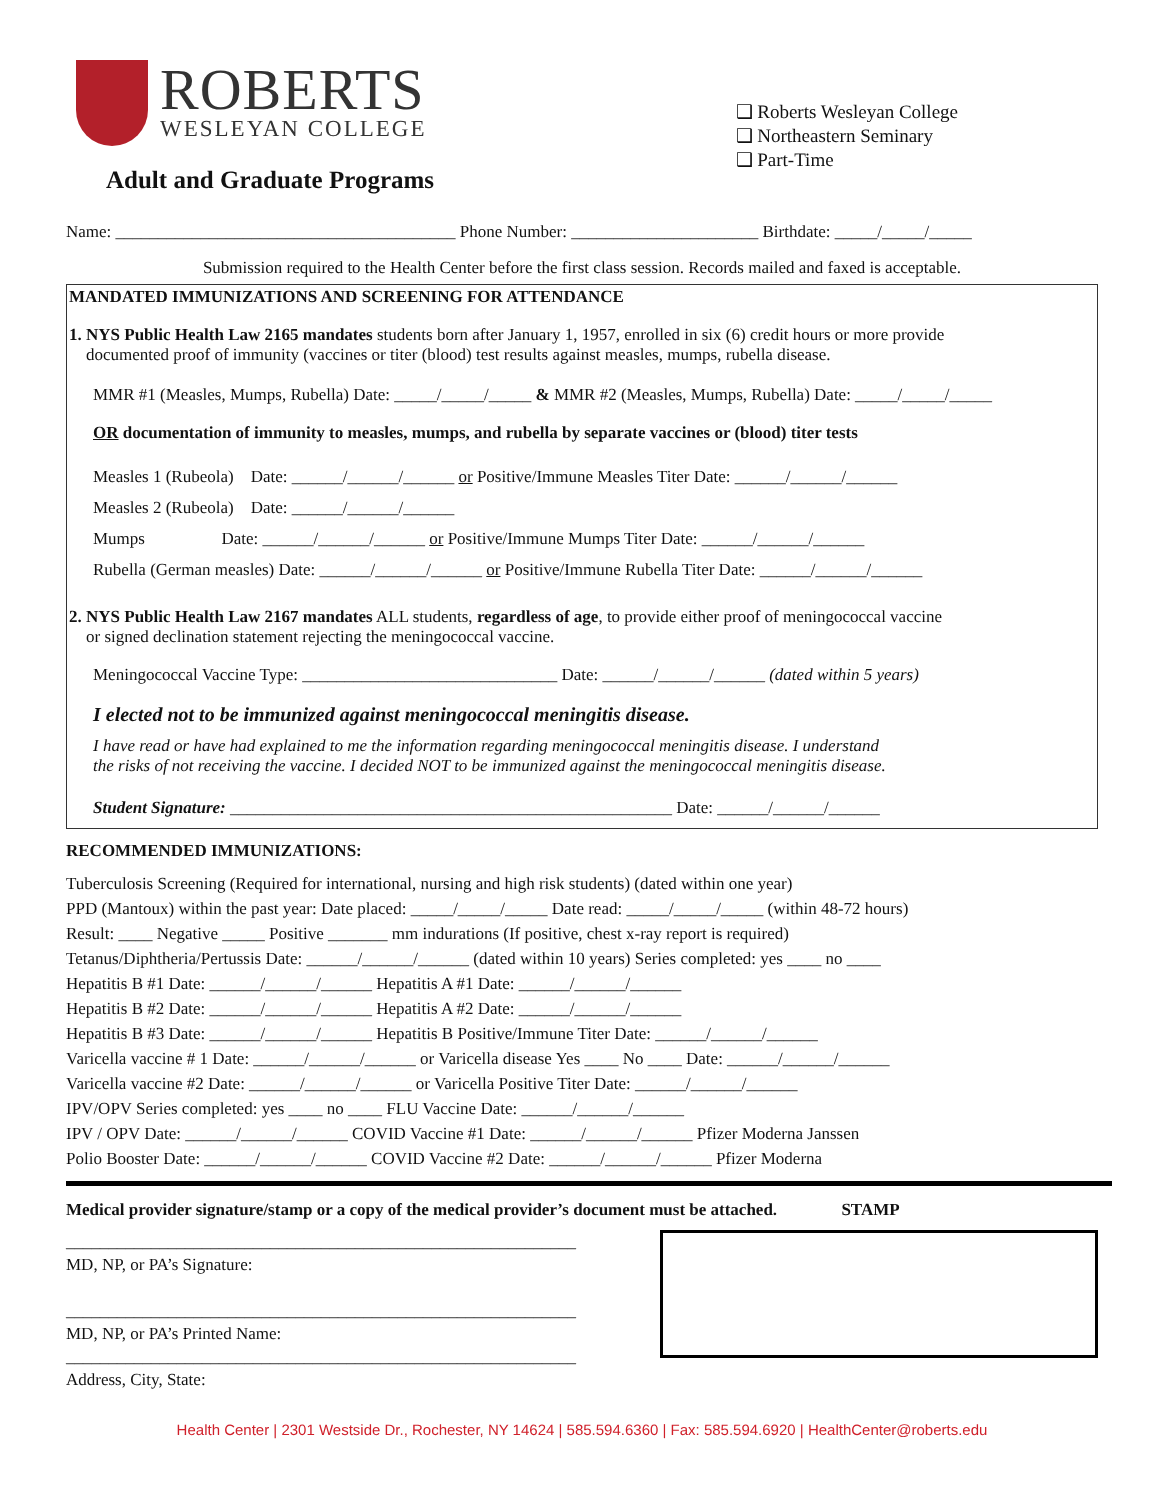ROBERTS
WESLEYAN COLLEGE
Adult and Graduate Programs
❑ Roberts Wesleyan College
❑ Northeastern Seminary
❑ Part-Time
Name: ________________________________________ Phone Number: ______________________ Birthdate: _____/_____/_____
Submission required to the Health Center before the first class session. Records mailed and faxed is acceptable.
MANDATED IMMUNIZATIONS AND SCREENING FOR ATTENDANCE
1. NYS Public Health Law 2165 mandates students born after January 1, 1957, enrolled in six (6) credit hours or more provide
documented proof of immunity (vaccines or titer (blood) test results against measles, mumps, rubella disease.
MMR #1 (Measles, Mumps, Rubella) Date: _____/_____/_____ & MMR #2 (Measles, Mumps, Rubella) Date: _____/_____/_____
OR documentation of immunity to measles, mumps, and rubella by separate vaccines or (blood) titer tests
Measles 1 (Rubeola) Date: ______/______/______ or Positive/Immune Measles Titer Date: ______/______/______
Measles 2 (Rubeola) Date: ______/______/______
Mumps Date: ______/______/______ or Positive/Immune Mumps Titer Date: ______/______/______
Rubella (German measles) Date: ______/______/______ or Positive/Immune Rubella Titer Date: ______/______/______
2. NYS Public Health Law 2167 mandates ALL students, regardless of age, to provide either proof of meningococcal vaccine
or signed declination statement rejecting the meningococcal vaccine.
Meningococcal Vaccine Type: ______________________________ Date: ______/______/______ (dated within 5 years)
I elected not to be immunized against meningococcal meningitis disease.
I have read or have had explained to me the information regarding meningococcal meningitis disease. I understand
the risks of not receiving the vaccine. I decided NOT to be immunized against the meningococcal meningitis disease.
Student Signature: ____________________________________________________ Date: ______/______/______
RECOMMENDED IMMUNIZATIONS:
Tuberculosis Screening (Required for international, nursing and high risk students) (dated within one year)
PPD (Mantoux) within the past year: Date placed: _____/_____/_____ Date read: _____/_____/_____ (within 48-72 hours)
Result: ____ Negative _____ Positive _______ mm indurations (If positive, chest x-ray report is required)
Tetanus/Diphtheria/Pertussis Date: ______/______/______ (dated within 10 years) Series completed: yes ____ no ____
Hepatitis B #1 Date: ______/______/______ Hepatitis A #1 Date: ______/______/______
Hepatitis B #2 Date: ______/______/______ Hepatitis A #2 Date: ______/______/______
Hepatitis B #3 Date: ______/______/______ Hepatitis B Positive/Immune Titer Date: ______/______/______
Varicella vaccine # 1 Date: ______/______/______ or Varicella disease Yes ____ No ____ Date: ______/______/______
Varicella vaccine #2 Date: ______/______/______ or Varicella Positive Titer Date: ______/______/______
IPV/OPV Series completed: yes ____ no ____ FLU Vaccine Date: ______/______/______
IPV / OPV Date: ______/______/______ COVID Vaccine #1 Date: ______/______/______ Pfizer Moderna Janssen
Polio Booster Date: ______/______/______ COVID Vaccine #2 Date: ______/______/______ Pfizer Moderna
Medical provider signature/stamp or a copy of the medical provider’s document must be attached. STAMP
____________________________________________________________
MD, NP, or PA’s Signature:
____________________________________________________________
MD, NP, or PA’s Printed Name:
____________________________________________________________
Address, City, State:
Health Center | 2301 Westside Dr., Rochester, NY 14624 | 585.594.6360 | Fax: 585.594.6920 | HealthCenter@roberts.edu